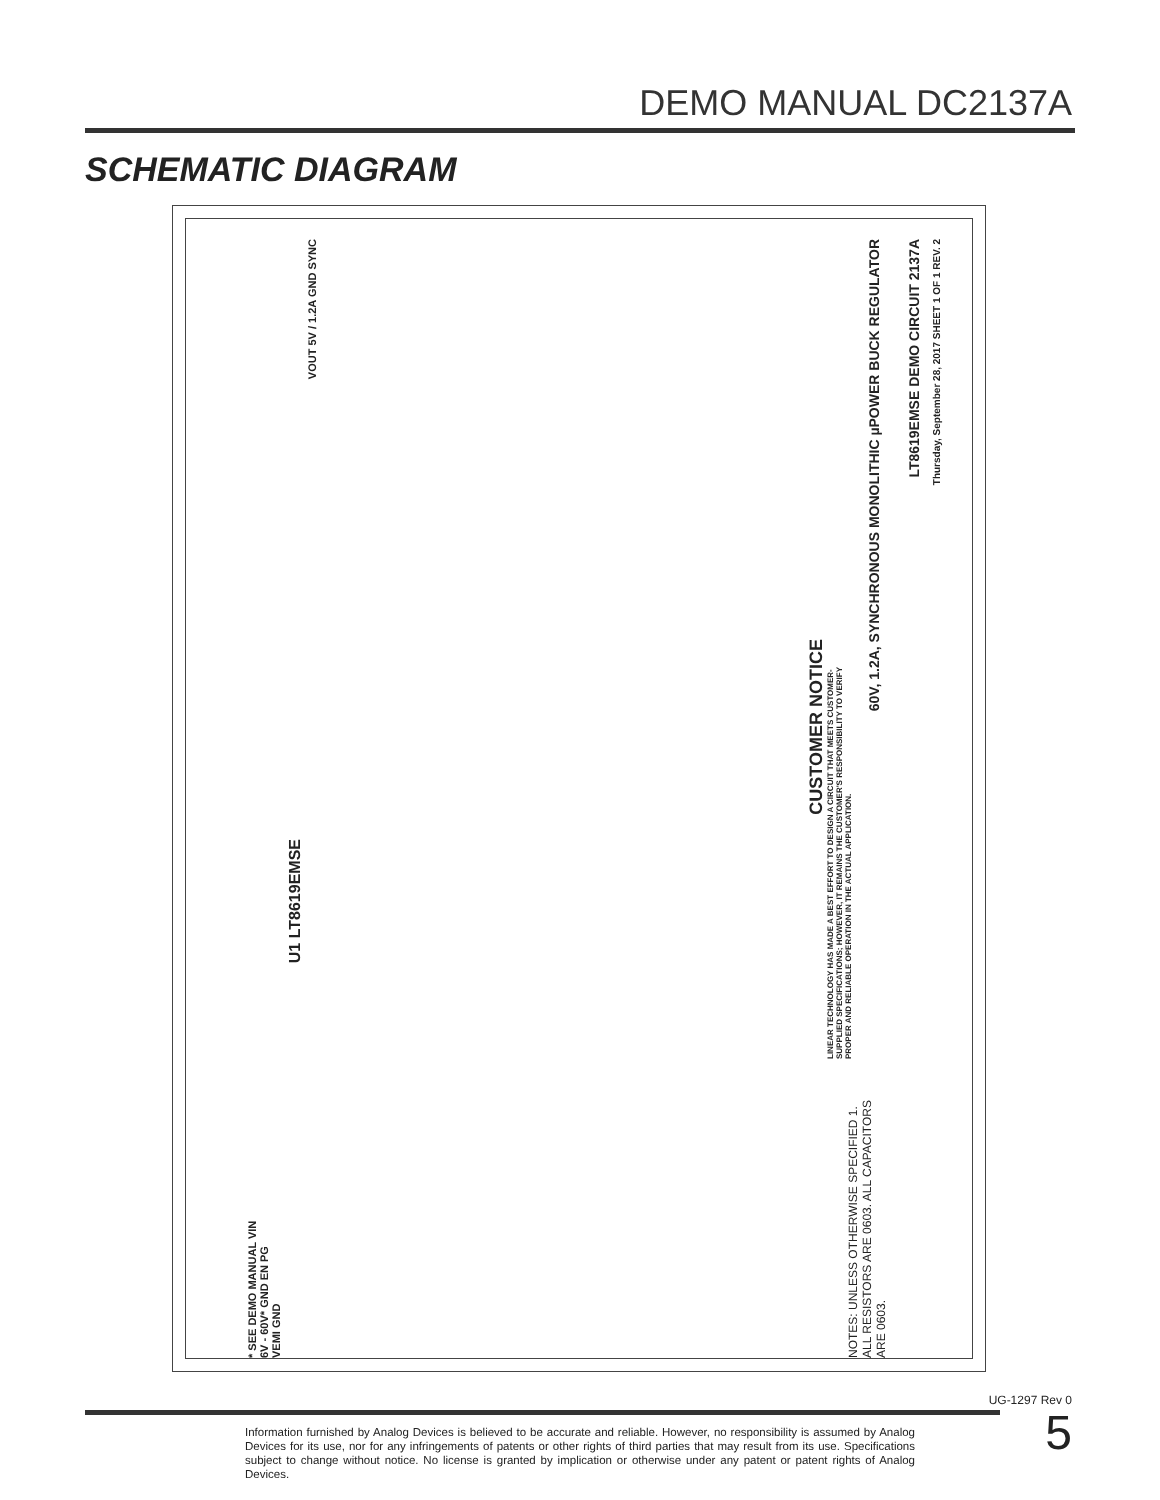DEMO MANUAL DC2137A
SCHEMATIC DIAGRAM
CUSTOMER NOTICE
LINEAR TECHNOLOGY HAS MADE A BEST EFFORT TO DESIGN A CIRCUIT THAT MEETS CUSTOMER-SUPPLIED SPECIFICATIONS; HOWEVER, IT REMAINS THE CUSTOMER'S RESPONSIBILITY TO VERIFY PROPER AND RELIABLE OPERATION IN THE ACTUAL APPLICATION.
60V, 1.2A, SYNCHRONOUS MONOLITHIC µPOWER BUCK REGULATOR
LT8619EMSE DEMO CIRCUIT 2137A
Thursday, September 28, 2017 SHEET 1 OF 1 REV. 2
U1 LT8619EMSE
VOUT 5V / 1.2A GND SYNC
NOTES: UNLESS OTHERWISE SPECIFIED 1. ALL RESISTORS ARE 0603. ALL CAPACITORS ARE 0603.
* SEE DEMO MANUAL VIN 6V - 60V* GND EN PG VEMI GND
UG-1297 Rev 0
Information furnished by Analog Devices is believed to be accurate and reliable. However, no responsibility is assumed by Analog Devices for its use, nor for any infringements of patents or other rights of third parties that may result from its use. Specifications subject to change without notice. No license is granted by implication or otherwise under any patent or patent rights of Analog Devices.
5